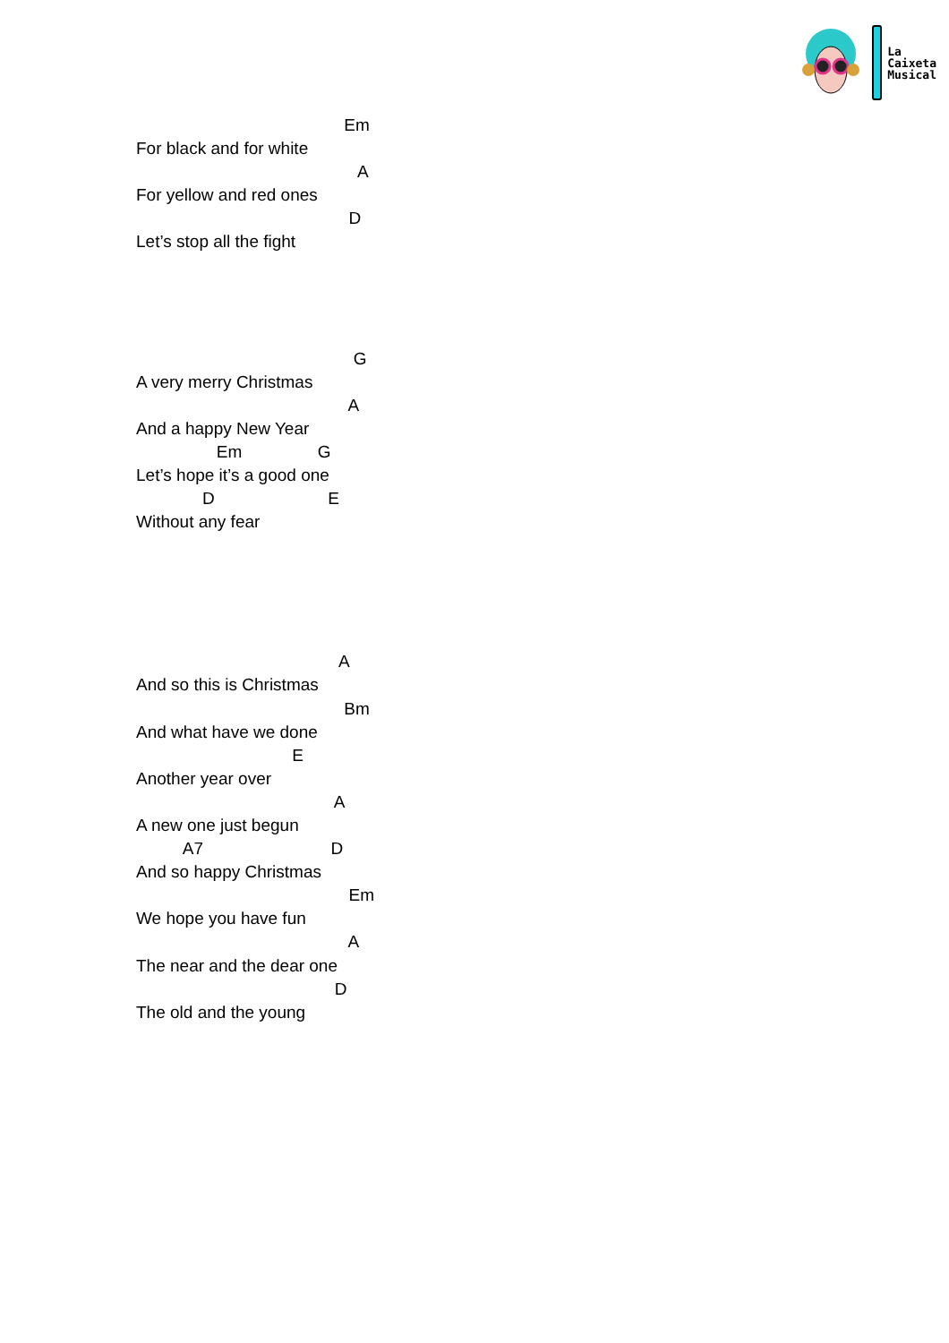La
Caixeta
Musical
                                            Em
For black and for white
                                               A
For yellow and red ones
                                             D
Let’s stop all the fight
                                              G
A very merry Christmas
                                             A
And a happy New Year
                 Em                G
Let’s hope it’s a good one
              D                        E
Without any fear
                                           A
And so this is Christmas
                                            Bm
And what have we done
                                 E
Another year over
                                          A
A new one just begun
          A7                           D
And so happy Christmas
                                             Em
We hope you have fun
                                             A
The near and the dear one
                                          D
The old and the young